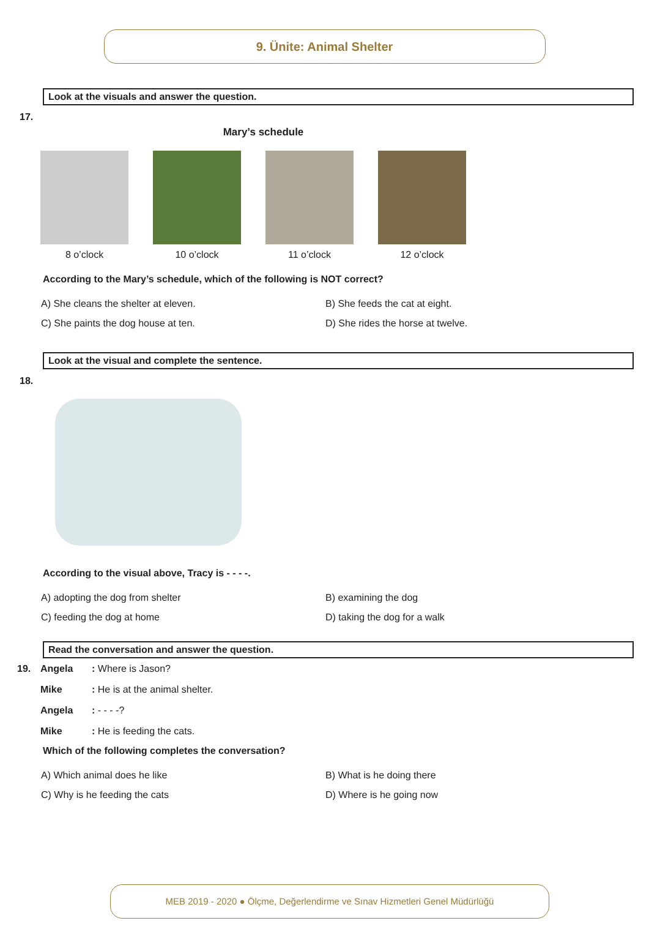9. Ünite: Animal Shelter
Look at the visuals and answer the question.
17.
Mary’s schedule
8 o’clock 10 o’clock 11 o’clock 12 o’clock
According to the Mary’s schedule, which of the following is NOT correct?
A) She cleans the shelter at eleven.
B) She feeds the cat at eight.
C) She paints the dog house at ten.
D) She rides the horse at twelve.
Look at the visual and complete the sentence.
18.
According to the visual above, Tracy is - - - -.
A) adopting the dog from shelter
B) examining the dog
C) feeding the dog at home
D) taking the dog for a walk
Read the conversation and answer the question.
| 19. | Angela | : Where is Jason? |
| | Mike | : He is at the animal shelter. |
| | Angela | : - - - -? |
| | Mike | : He is feeding the cats. |
Which of the following completes the conversation?
A) Which animal does he like
B) What is he doing there
C) Why is he feeding the cats
D) Where is he going now
MEB 2019 - 2020 ● Ölçme, Değerlendirme ve Sınav Hizmetleri Genel Müdürlüğü